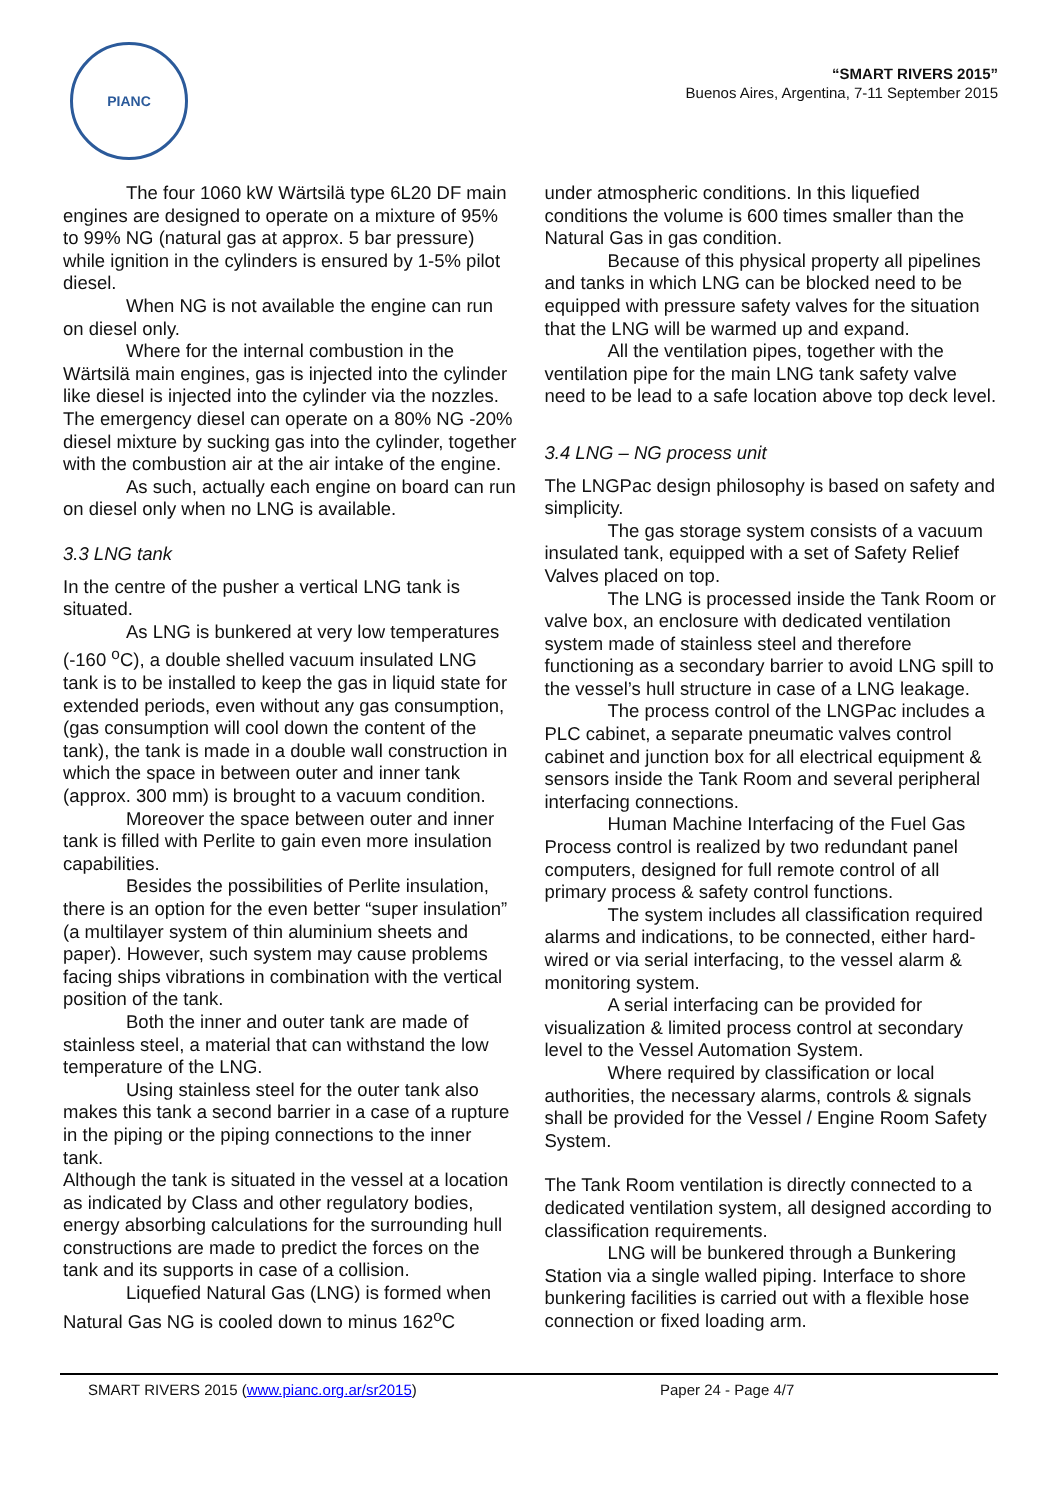PIANC
“SMART RIVERS 2015”
Buenos Aires, Argentina, 7-11 September 2015
The four 1060 kW Wärtsilä type 6L20 DF main engines are designed to operate on a mixture of 95% to 99% NG (natural gas at approx. 5 bar pressure) while ignition in the cylinders is ensured by 1-5% pilot diesel.
When NG is not available the engine can run on diesel only.
Where for the internal combustion in the Wärtsilä main engines, gas is injected into the cylinder like diesel is injected into the cylinder via the nozzles. The emergency diesel can operate on a 80% NG -20% diesel mixture by sucking gas into the cylinder, together with the combustion air at the air intake of the engine.
As such, actually each engine on board can run on diesel only when no LNG is available.
3.3 LNG tank
In the centre of the pusher a vertical LNG tank is situated.
As LNG is bunkered at very low temperatures (-160 <sup>o</sup>C), a double shelled vacuum insulated LNG tank is to be installed to keep the gas in liquid state for extended periods, even without any gas consumption, (gas consumption will cool down the content of the tank), the tank is made in a double wall construction in which the space in between outer and inner tank (approx. 300 mm) is brought to a vacuum condition.
Moreover the space between outer and inner tank is filled with Perlite to gain even more insulation capabilities.
Besides the possibilities of Perlite insulation, there is an option for the even better “super insulation” (a multilayer system of thin aluminium sheets and paper). However, such system may cause problems facing ships vibrations in combination with the vertical position of the tank.
Both the inner and outer tank are made of stainless steel, a material that can withstand the low temperature of the LNG.
Using stainless steel for the outer tank also makes this tank a second barrier in a case of a rupture in the piping or the piping connections to the inner tank.
Although the tank is situated in the vessel at a location as indicated by Class and other regulatory bodies, energy absorbing calculations for the surrounding hull constructions are made to predict the forces on the tank and its supports in case of a collision.
Liquefied Natural Gas (LNG) is formed when Natural Gas NG is cooled down to minus 162<sup>o</sup>C
under atmospheric conditions. In this liquefied conditions the volume is 600 times smaller than the Natural Gas in gas condition.
Because of this physical property all pipelines and tanks in which LNG can be blocked need to be equipped with pressure safety valves for the situation that the LNG will be warmed up and expand.
All the ventilation pipes, together with the ventilation pipe for the main LNG tank safety valve need to be lead to a safe location above top deck level.
3.4 LNG – NG process unit
The LNGPac design philosophy is based on safety and simplicity.
The gas storage system consists of a vacuum insulated tank, equipped with a set of Safety Relief Valves placed on top.
The LNG is processed inside the Tank Room or valve box, an enclosure with dedicated ventilation system made of stainless steel and therefore functioning as a secondary barrier to avoid LNG spill to the vessel’s hull structure in case of a LNG leakage.
The process control of the LNGPac includes a PLC cabinet, a separate pneumatic valves control cabinet and junction box for all electrical equipment & sensors inside the Tank Room and several peripheral interfacing connections.
Human Machine Interfacing of the Fuel Gas Process control is realized by two redundant panel computers, designed for full remote control of all primary process & safety control functions.
The system includes all classification required alarms and indications, to be connected, either hard-wired or via serial interfacing, to the vessel alarm & monitoring system.
A serial interfacing can be provided for visualization & limited process control at secondary level to the Vessel Automation System.
Where required by classification or local authorities, the necessary alarms, controls & signals shall be provided for the Vessel / Engine Room Safety System.
The Tank Room ventilation is directly connected to a dedicated ventilation system, all designed according to classification requirements.
LNG will be bunkered through a Bunkering Station via a single walled piping. Interface to shore bunkering facilities is carried out with a flexible hose connection or fixed loading arm.
SMART RIVERS 2015 (www.pianc.org.ar/sr2015) Paper 24 - Page 4/7